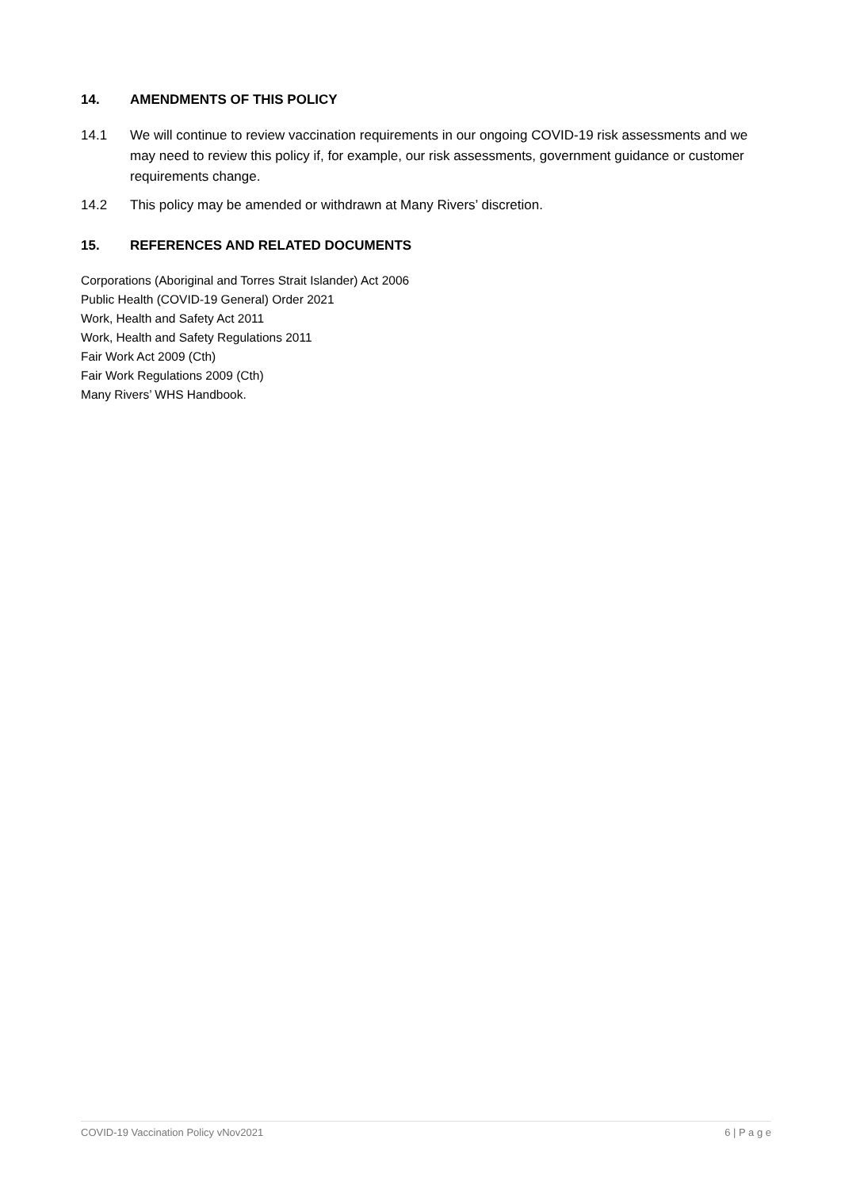14. AMENDMENTS OF THIS POLICY
14.1 We will continue to review vaccination requirements in our ongoing COVID-19 risk assessments and we may need to review this policy if, for example, our risk assessments, government guidance or customer requirements change.
14.2 This policy may be amended or withdrawn at Many Rivers’ discretion.
15. REFERENCES AND RELATED DOCUMENTS
Corporations (Aboriginal and Torres Strait Islander) Act 2006
Public Health (COVID-19 General) Order 2021
Work, Health and Safety Act 2011
Work, Health and Safety Regulations 2011
Fair Work Act 2009 (Cth)
Fair Work Regulations 2009 (Cth)
Many Rivers’ WHS Handbook.
COVID-19 Vaccination Policy vNov2021 6 | P a g e